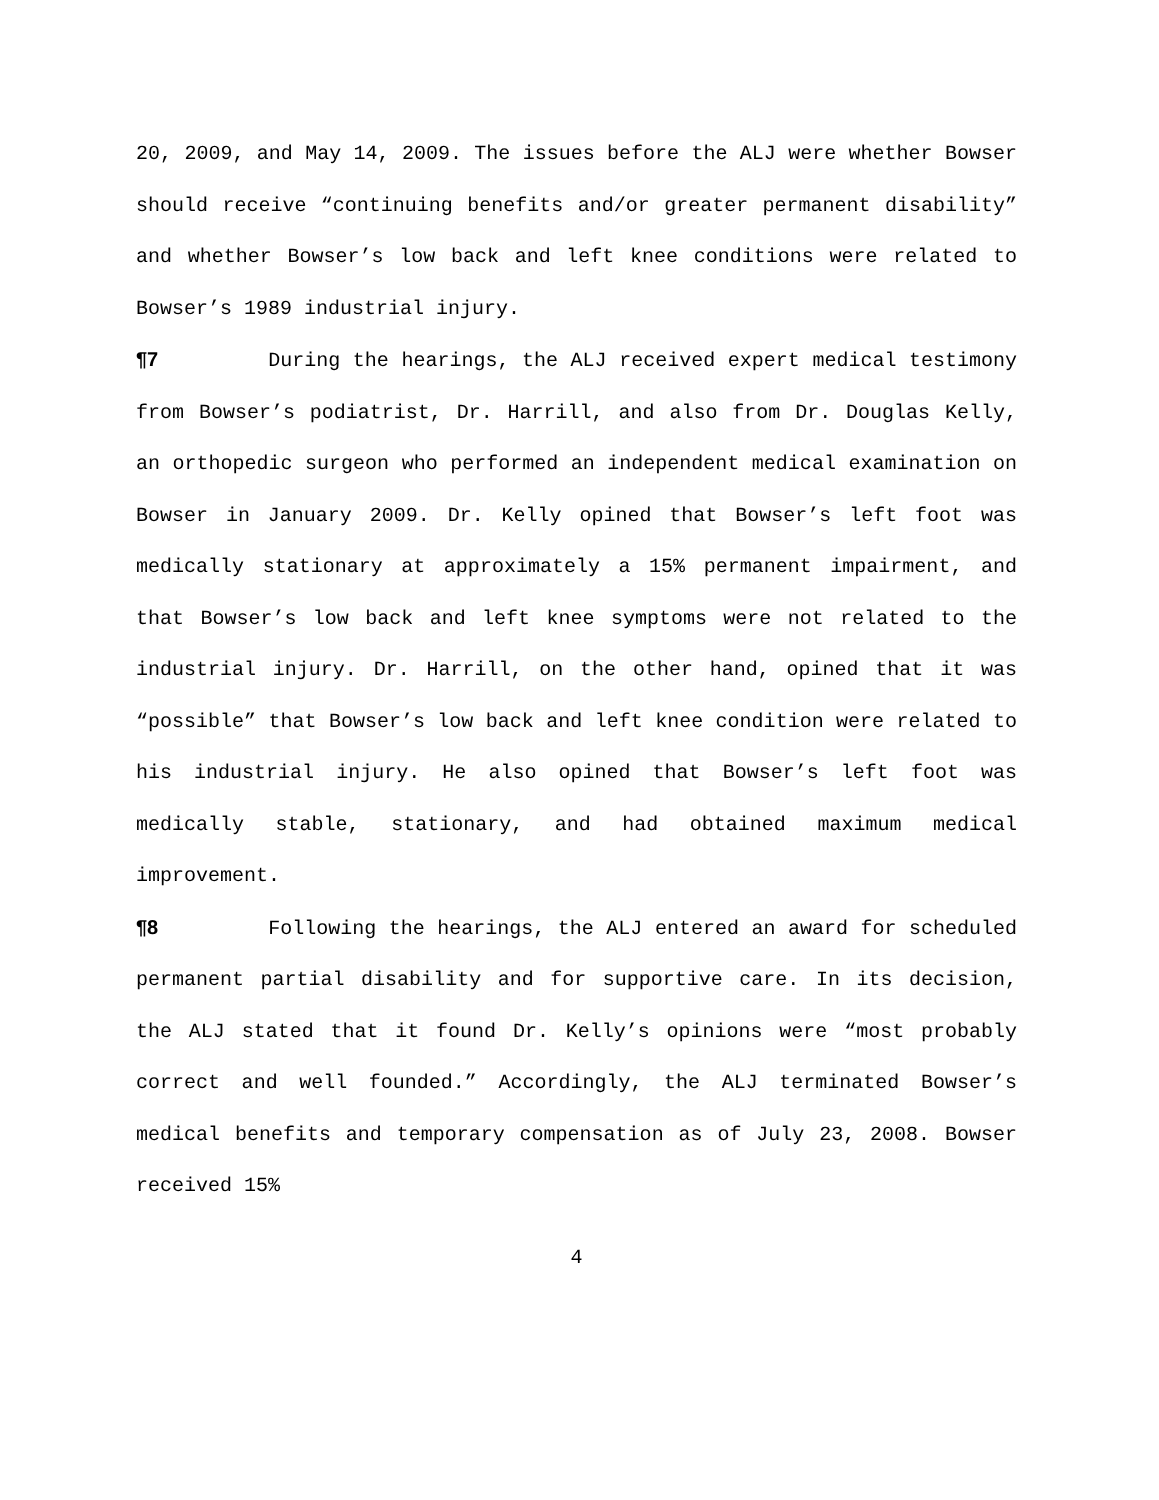20, 2009, and May 14, 2009. The issues before the ALJ were whether Bowser should receive “continuing benefits and/or greater permanent disability” and whether Bowser’s low back and left knee conditions were related to Bowser’s 1989 industrial injury.
¶7 During the hearings, the ALJ received expert medical testimony from Bowser’s podiatrist, Dr. Harrill, and also from Dr. Douglas Kelly, an orthopedic surgeon who performed an independent medical examination on Bowser in January 2009. Dr. Kelly opined that Bowser’s left foot was medically stationary at approximately a 15% permanent impairment, and that Bowser’s low back and left knee symptoms were not related to the industrial injury. Dr. Harrill, on the other hand, opined that it was “possible” that Bowser’s low back and left knee condition were related to his industrial injury. He also opined that Bowser’s left foot was medically stable, stationary, and had obtained maximum medical improvement.
¶8 Following the hearings, the ALJ entered an award for scheduled permanent partial disability and for supportive care. In its decision, the ALJ stated that it found Dr. Kelly’s opinions were “most probably correct and well founded.” Accordingly, the ALJ terminated Bowser’s medical benefits and temporary compensation as of July 23, 2008. Bowser received 15%
4